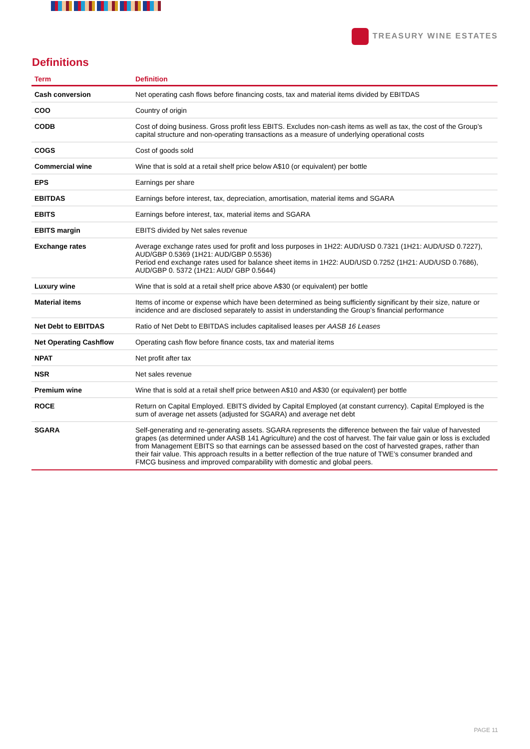TREASURY WINE ESTATES
Definitions
| Term | Definition |
| --- | --- |
| Cash conversion | Net operating cash flows before financing costs, tax and material items divided by EBITDAS |
| COO | Country of origin |
| CODB | Cost of doing business. Gross profit less EBITS. Excludes non-cash items as well as tax, the cost of the Group’s capital structure and non-operating transactions as a measure of underlying operational costs |
| COGS | Cost of goods sold |
| Commercial wine | Wine that is sold at a retail shelf price below A$10 (or equivalent) per bottle |
| EPS | Earnings per share |
| EBITDAS | Earnings before interest, tax, depreciation, amortisation, material items and SGARA |
| EBITS | Earnings before interest, tax, material items and SGARA |
| EBITS margin | EBITS divided by Net sales revenue |
| Exchange rates | Average exchange rates used for profit and loss purposes in 1H22: AUD/USD 0.7321 (1H21: AUD/USD 0.7227), AUD/GBP 0.5369 (1H21: AUD/GBP 0.5536) Period end exchange rates used for balance sheet items in 1H22: AUD/USD 0.7252 (1H21: AUD/USD 0.7686), AUD/GBP 0. 5372 (1H21: AUD/ GBP 0.5644) |
| Luxury wine | Wine that is sold at a retail shelf price above A$30 (or equivalent) per bottle |
| Material items | Items of income or expense which have been determined as being sufficiently significant by their size, nature or incidence and are disclosed separately to assist in understanding the Group’s financial performance |
| Net Debt to EBITDAS | Ratio of Net Debt to EBITDAS includes capitalised leases per AASB 16 Leases |
| Net Operating Cashflow | Operating cash flow before finance costs, tax and material items |
| NPAT | Net profit after tax |
| NSR | Net sales revenue |
| Premium wine | Wine that is sold at a retail shelf price between A$10 and A$30 (or equivalent) per bottle |
| ROCE | Return on Capital Employed. EBITS divided by Capital Employed (at constant currency). Capital Employed is the sum of average net assets (adjusted for SGARA) and average net debt |
| SGARA | Self-generating and re-generating assets. SGARA represents the difference between the fair value of harvested grapes (as determined under AASB 141 Agriculture) and the cost of harvest. The fair value gain or loss is excluded from Management EBITS so that earnings can be assessed based on the cost of harvested grapes, rather than their fair value. This approach results in a better reflection of the true nature of TWE’s consumer branded and FMCG business and improved comparability with domestic and global peers. |
PAGE 11